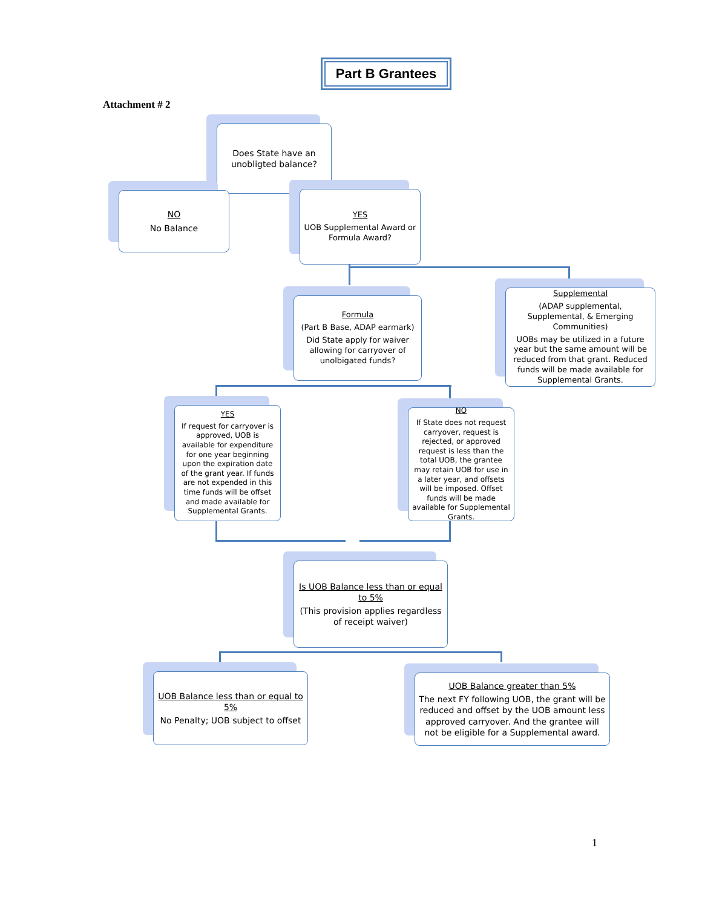Part B Grantees
Attachment # 2
Does State have an unobligted balance?
NO
No Balance
YES
UOB Supplemental Award or Formula Award?
Formula
(Part B Base, ADAP earmark)
Did State apply for waiver allowing for carryover of unolbigated funds?
Supplemental
(ADAP supplemental, Supplemental, & Emerging Communities)
UOBs may be utilized in a future year but the same amount will be reduced from that grant. Reduced funds will be made available for Supplemental Grants.
YES
If request for carryover is approved, UOB is available for expenditure for one year beginning upon the expiration date of the grant year. If funds are not expended in this time funds will be offset and made available for Supplemental Grants.
NO
If State does not request carryover, request is rejected, or approved request is less than the total UOB, the grantee may retain UOB for use in a later year, and offsets will be imposed. Offset funds will be made available for Supplemental Grants.
Is UOB Balance less than or equal to 5%
(This provision applies regardless of receipt waiver)
UOB Balance less than or equal to 5%
No Penalty; UOB subject to offset
UOB Balance greater than 5%
The next FY following UOB, the grant will be reduced and offset by the UOB amount less approved carryover. And the grantee will not be eligible for a Supplemental award.
1